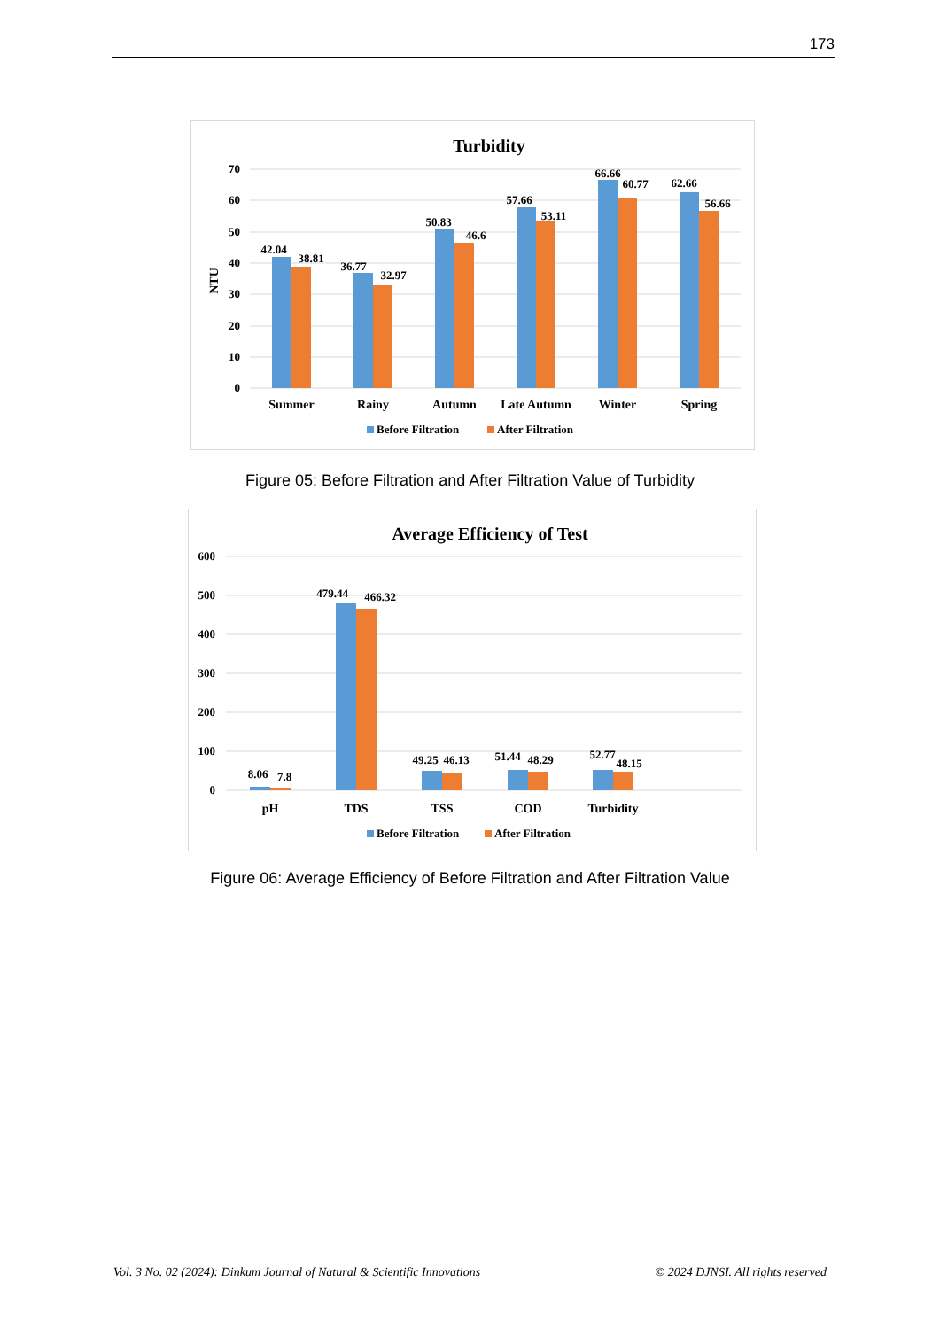173
Turbidity
70
60
50
40
30
20
10
0
NTU
42.04
38.81
36.77
32.97
50.83
46.6
57.66
53.11
66.66
60.77
62.66
56.66
Summer
Rainy
Autumn
Late Autumn
Winter
Spring
Before Filtration
After Filtration
Figure 05: Before Filtration and After Filtration Value of Turbidity
Average Efficiency of Test
600
500
400
300
200
100
0
8.06
7.8
479.44
466.32
49.25
46.13
51.44
48.29
52.77
48.15
pH
TDS
TSS
COD
Turbidity
Before Filtration
After Filtration
Figure 06: Average Efficiency of Before Filtration and After Filtration Value
Vol. 3 No. 02 (2024): Dinkum Journal of Natural & Scientific Innovations
© 2024 DJNSI. All rights reserved